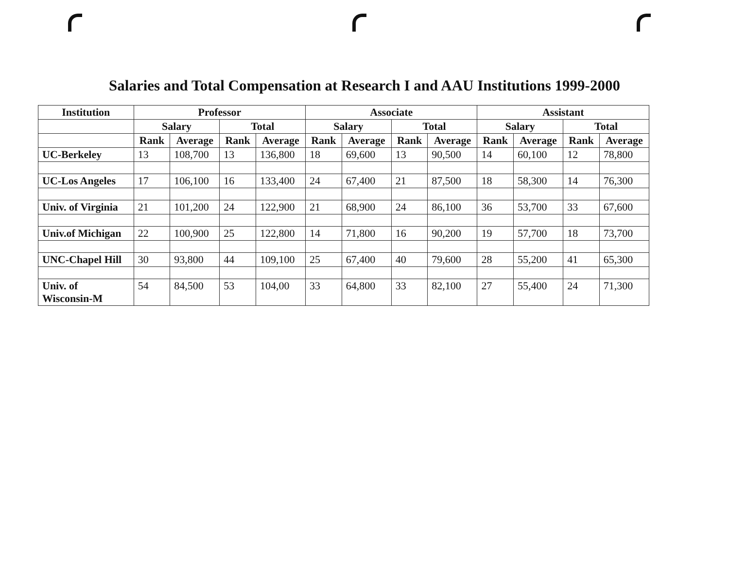Salaries and Total Compensation at Research I and AAU Institutions 1999-2000
| Institution | Professor | | | | Associate | | | | Assistant | | | |
| --- | --- | --- | --- | --- | --- | --- | --- | --- | --- | --- | --- | --- |
| | Salary | | Total | | Salary | | Total | | Salary | | Total | |
| | Rank | Average | Rank | Average | Rank | Average | Rank | Average | Rank | Average | Rank | Average |
| UC-Berkeley | 13 | 108,700 | 13 | 136,800 | 18 | 69,600 | 13 | 90,500 | 14 | 60,100 | 12 | 78,800 |
| UC-Los Angeles | 17 | 106,100 | 16 | 133,400 | 24 | 67,400 | 21 | 87,500 | 18 | 58,300 | 14 | 76,300 |
| Univ. of Virginia | 21 | 101,200 | 24 | 122,900 | 21 | 68,900 | 24 | 86,100 | 36 | 53,700 | 33 | 67,600 |
| Univ.of Michigan | 22 | 100,900 | 25 | 122,800 | 14 | 71,800 | 16 | 90,200 | 19 | 57,700 | 18 | 73,700 |
| UNC-Chapel Hill | 30 | 93,800 | 44 | 109,100 | 25 | 67,400 | 40 | 79,600 | 28 | 55,200 | 41 | 65,300 |
| Univ. of Wisconsin-M | 54 | 84,500 | 53 | 104,00 | 33 | 64,800 | 33 | 82,100 | 27 | 55,400 | 24 | 71,300 |